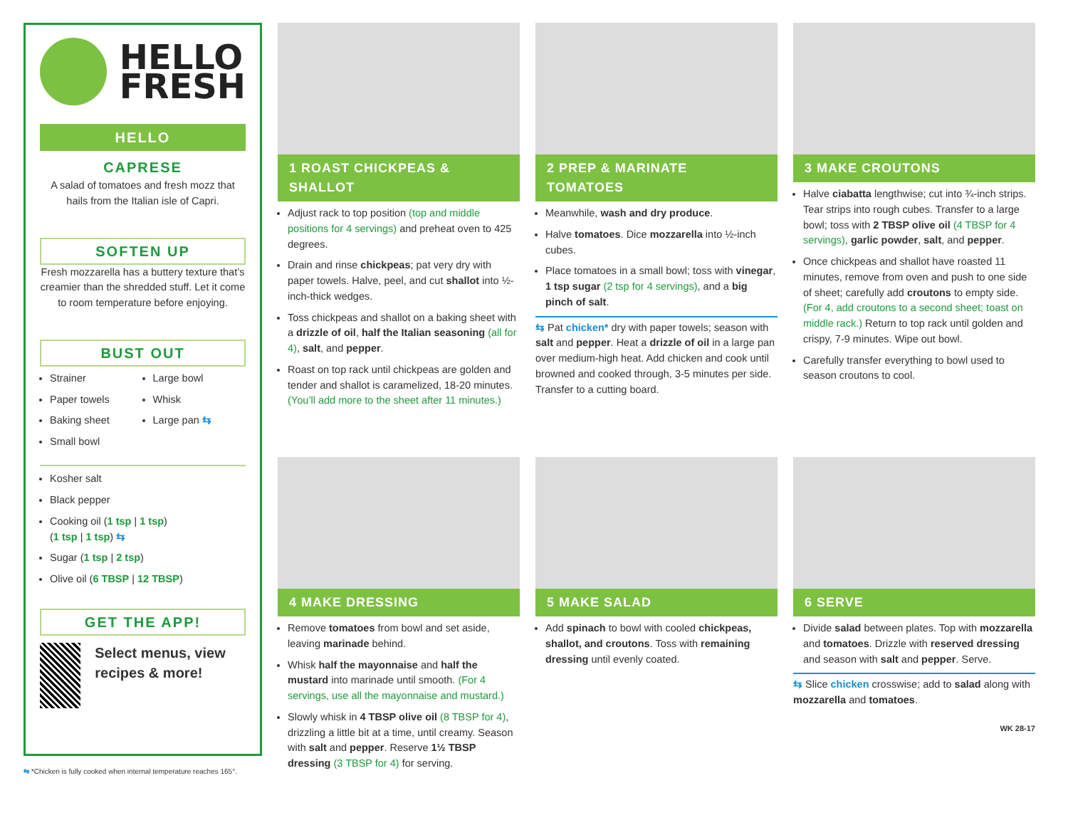HELLO
FRESH
HELLO
CAPRESE
A salad of tomatoes and fresh mozz that hails from the Italian isle of Capri.
SOFTEN UP
Fresh mozzarella has a buttery texture that’s creamier than the shredded stuff. Let it come to room temperature before enjoying.
BUST OUT
Strainer
Paper towels
Baking sheet
Small bowl
Large bowl
Whisk
Large pan ⇆
Kosher salt
Black pepper
Cooking oil (1 tsp | 1 tsp)
(1 tsp | 1 tsp) ⇆
Sugar (1 tsp | 2 tsp)
Olive oil (6 TBSP | 12 TBSP)
GET THE APP!
Select menus, view recipes & more!
⇆ *Chicken is fully cooked when internal temperature reaches 165°.
1 ROAST CHICKPEAS & SHALLOT
Adjust rack to top position (top and middle positions for 4 servings) and preheat oven to 425 degrees.
Drain and rinse chickpeas; pat very dry with paper towels. Halve, peel, and cut shallot into ½-inch-thick wedges.
Toss chickpeas and shallot on a baking sheet with a drizzle of oil, half the Italian seasoning (all for 4), salt, and pepper.
Roast on top rack until chickpeas are golden and tender and shallot is caramelized, 18-20 minutes. (You’ll add more to the sheet after 11 minutes.)
2 PREP & MARINATE TOMATOES
Meanwhile, wash and dry produce.
Halve tomatoes. Dice mozzarella into ½-inch cubes.
Place tomatoes in a small bowl; toss with vinegar, 1 tsp sugar (2 tsp for 4 servings), and a big pinch of salt.
⇆ Pat chicken* dry with paper towels; season with salt and pepper. Heat a drizzle of oil in a large pan over medium-high heat. Add chicken and cook until browned and cooked through, 3-5 minutes per side. Transfer to a cutting board.
3 MAKE CROUTONS
Halve ciabatta lengthwise; cut into ¾-inch strips. Tear strips into rough cubes. Transfer to a large bowl; toss with 2 TBSP olive oil (4 TBSP for 4 servings), garlic powder, salt, and pepper.
Once chickpeas and shallot have roasted 11 minutes, remove from oven and push to one side of sheet; carefully add croutons to empty side. (For 4, add croutons to a second sheet; toast on middle rack.) Return to top rack until golden and crispy, 7-9 minutes. Wipe out bowl.
Carefully transfer everything to bowl used to season croutons to cool.
4 MAKE DRESSING
Remove tomatoes from bowl and set aside, leaving marinade behind.
Whisk half the mayonnaise and half the mustard into marinade until smooth. (For 4 servings, use all the mayonnaise and mustard.)
Slowly whisk in 4 TBSP olive oil (8 TBSP for 4), drizzling a little bit at a time, until creamy. Season with salt and pepper. Reserve 1½ TBSP dressing (3 TBSP for 4) for serving.
5 MAKE SALAD
Add spinach to bowl with cooled chickpeas, shallot, and croutons. Toss with remaining dressing until evenly coated.
6 SERVE
Divide salad between plates. Top with mozzarella and tomatoes. Drizzle with reserved dressing and season with salt and pepper. Serve.
⇆ Slice chicken crosswise; add to salad along with mozzarella and tomatoes.
WK 28-17